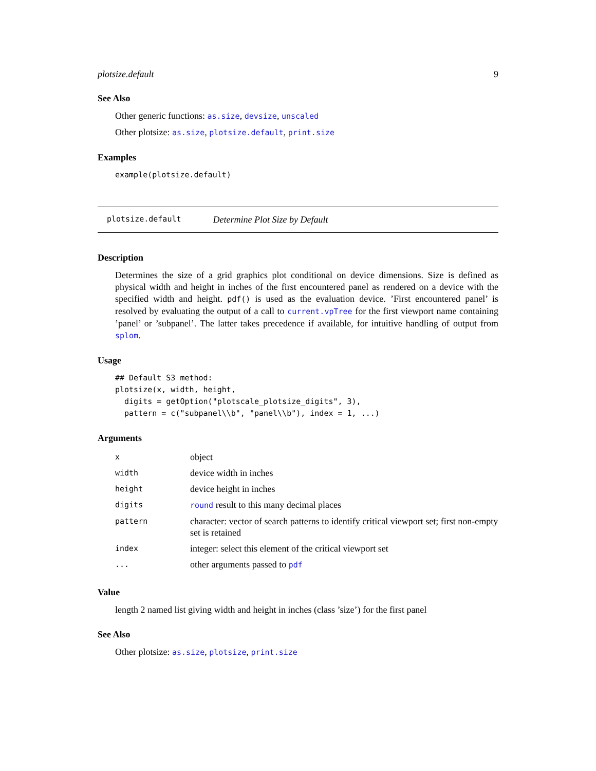plotsize.default 9
See Also
Other generic functions: as.size, devsize, unscaled
Other plotsize: as.size, plotsize.default, print.size
Examples
example(plotsize.default)
plotsize.default Determine Plot Size by Default
Description
Determines the size of a grid graphics plot conditional on device dimensions. Size is defined as physical width and height in inches of the first encountered panel as rendered on a device with the specified width and height. pdf() is used as the evaluation device. ’First encountered panel’ is resolved by evaluating the output of a call to current.vpTree for the first viewport name containing ’panel’ or ’subpanel’. The latter takes precedence if available, for intuitive handling of output from splom.
Usage
## Default S3 method:
plotsize(x, width, height,
  digits = getOption("plotscale_plotsize_digits", 3),
  pattern = c("subpanel\\b", "panel\\b"), index = 1, ...)
Arguments
| x | object |
| width | device width in inches |
| height | device height in inches |
| digits | round result to this many decimal places |
| pattern | character: vector of search patterns to identify critical viewport set; first non-empty set is retained |
| index | integer: select this element of the critical viewport set |
| ... | other arguments passed to pdf |
Value
length 2 named list giving width and height in inches (class ’size’) for the first panel
See Also
Other plotsize: as.size, plotsize, print.size